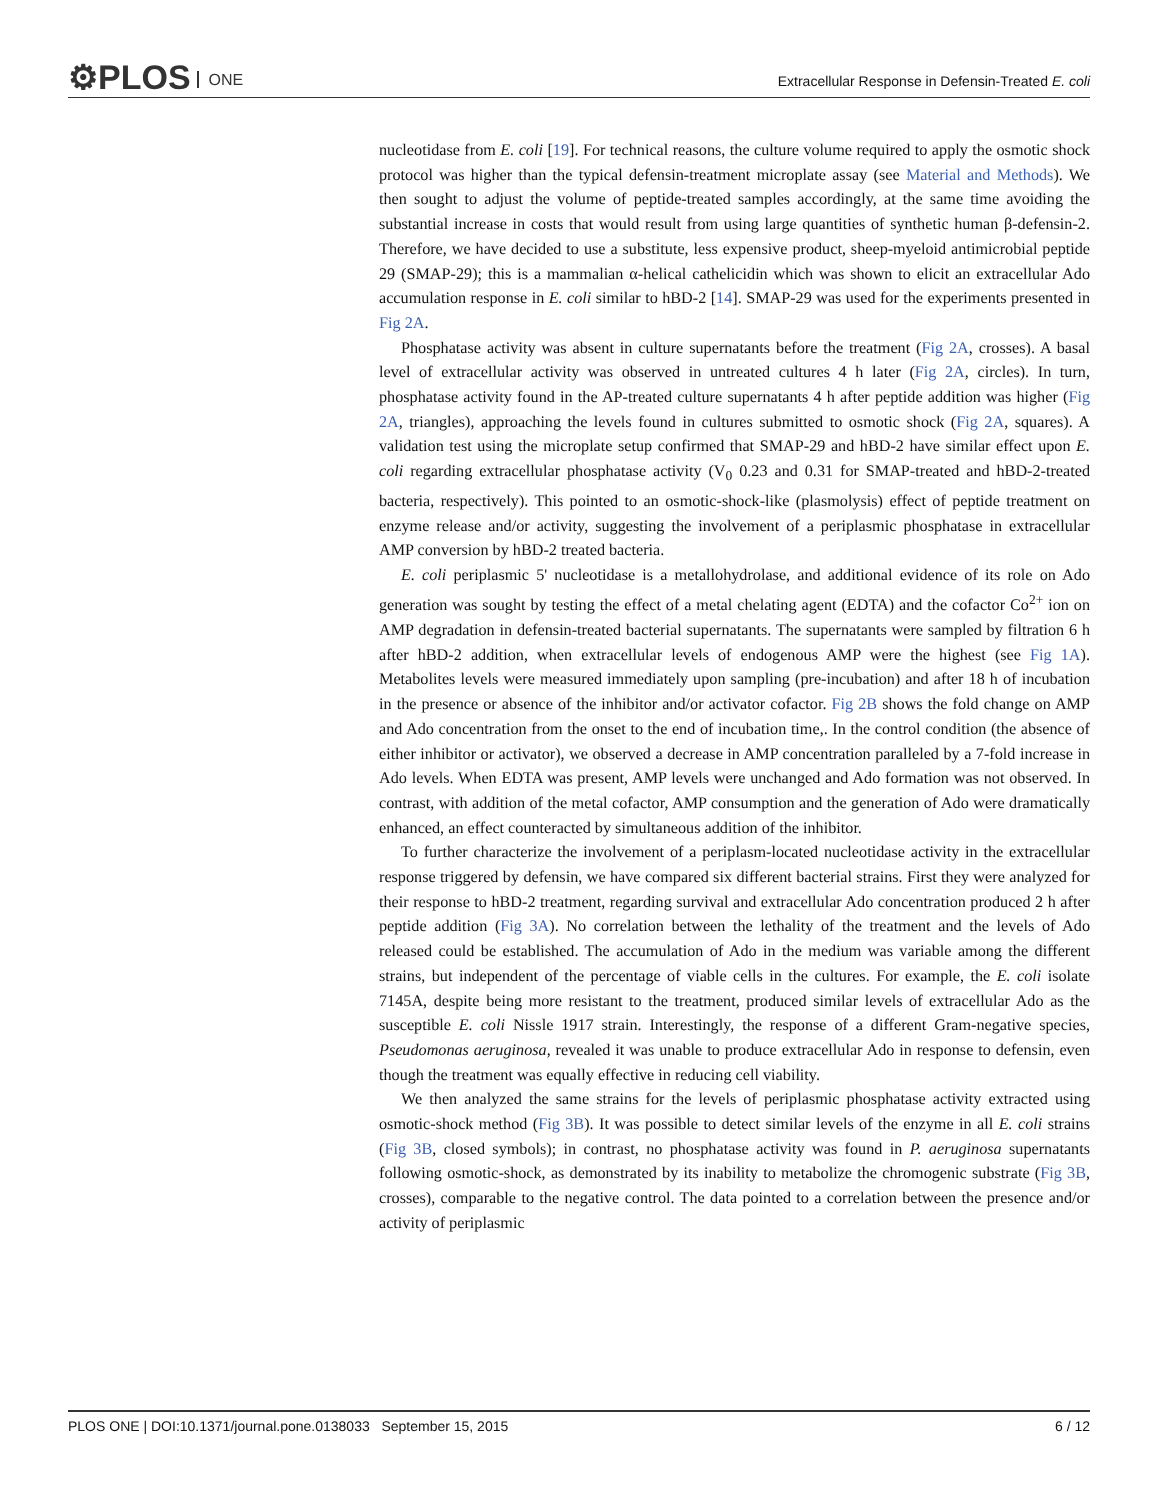⚙PLOS ONE
Extracellular Response in Defensin-Treated E. coli
nucleotidase from E. coli [19]. For technical reasons, the culture volume required to apply the osmotic shock protocol was higher than the typical defensin-treatment microplate assay (see Material and Methods). We then sought to adjust the volume of peptide-treated samples accordingly, at the same time avoiding the substantial increase in costs that would result from using large quantities of synthetic human β-defensin-2. Therefore, we have decided to use a substitute, less expensive product, sheep-myeloid antimicrobial peptide 29 (SMAP-29); this is a mammalian α-helical cathelicidin which was shown to elicit an extracellular Ado accumulation response in E. coli similar to hBD-2 [14]. SMAP-29 was used for the experiments presented in Fig 2A.
Phosphatase activity was absent in culture supernatants before the treatment (Fig 2A, crosses). A basal level of extracellular activity was observed in untreated cultures 4 h later (Fig 2A, circles). In turn, phosphatase activity found in the AP-treated culture supernatants 4 h after peptide addition was higher (Fig 2A, triangles), approaching the levels found in cultures submitted to osmotic shock (Fig 2A, squares). A validation test using the microplate setup confirmed that SMAP-29 and hBD-2 have similar effect upon E. coli regarding extracellular phosphatase activity (V<sub>0</sub> 0.23 and 0.31 for SMAP-treated and hBD-2-treated bacteria, respectively). This pointed to an osmotic-shock-like (plasmolysis) effect of peptide treatment on enzyme release and/or activity, suggesting the involvement of a periplasmic phosphatase in extracellular AMP conversion by hBD-2 treated bacteria.
E. coli periplasmic 5' nucleotidase is a metallohydrolase, and additional evidence of its role on Ado generation was sought by testing the effect of a metal chelating agent (EDTA) and the cofactor Co<sup>2+</sup> ion on AMP degradation in defensin-treated bacterial supernatants. The supernatants were sampled by filtration 6 h after hBD-2 addition, when extracellular levels of endogenous AMP were the highest (see Fig 1A). Metabolites levels were measured immediately upon sampling (pre-incubation) and after 18 h of incubation in the presence or absence of the inhibitor and/or activator cofactor. Fig 2B shows the fold change on AMP and Ado concentration from the onset to the end of incubation time,. In the control condition (the absence of either inhibitor or activator), we observed a decrease in AMP concentration paralleled by a 7-fold increase in Ado levels. When EDTA was present, AMP levels were unchanged and Ado formation was not observed. In contrast, with addition of the metal cofactor, AMP consumption and the generation of Ado were dramatically enhanced, an effect counteracted by simultaneous addition of the inhibitor.
To further characterize the involvement of a periplasm-located nucleotidase activity in the extracellular response triggered by defensin, we have compared six different bacterial strains. First they were analyzed for their response to hBD-2 treatment, regarding survival and extracellular Ado concentration produced 2 h after peptide addition (Fig 3A). No correlation between the lethality of the treatment and the levels of Ado released could be established. The accumulation of Ado in the medium was variable among the different strains, but independent of the percentage of viable cells in the cultures. For example, the E. coli isolate 7145A, despite being more resistant to the treatment, produced similar levels of extracellular Ado as the susceptible E. coli Nissle 1917 strain. Interestingly, the response of a different Gram-negative species, Pseudomonas aeruginosa, revealed it was unable to produce extracellular Ado in response to defensin, even though the treatment was equally effective in reducing cell viability.
We then analyzed the same strains for the levels of periplasmic phosphatase activity extracted using osmotic-shock method (Fig 3B). It was possible to detect similar levels of the enzyme in all E. coli strains (Fig 3B, closed symbols); in contrast, no phosphatase activity was found in P. aeruginosa supernatants following osmotic-shock, as demonstrated by its inability to metabolize the chromogenic substrate (Fig 3B, crosses), comparable to the negative control. The data pointed to a correlation between the presence and/or activity of periplasmic
PLOS ONE | DOI:10.1371/journal.pone.0138033 September 15, 2015
6 / 12